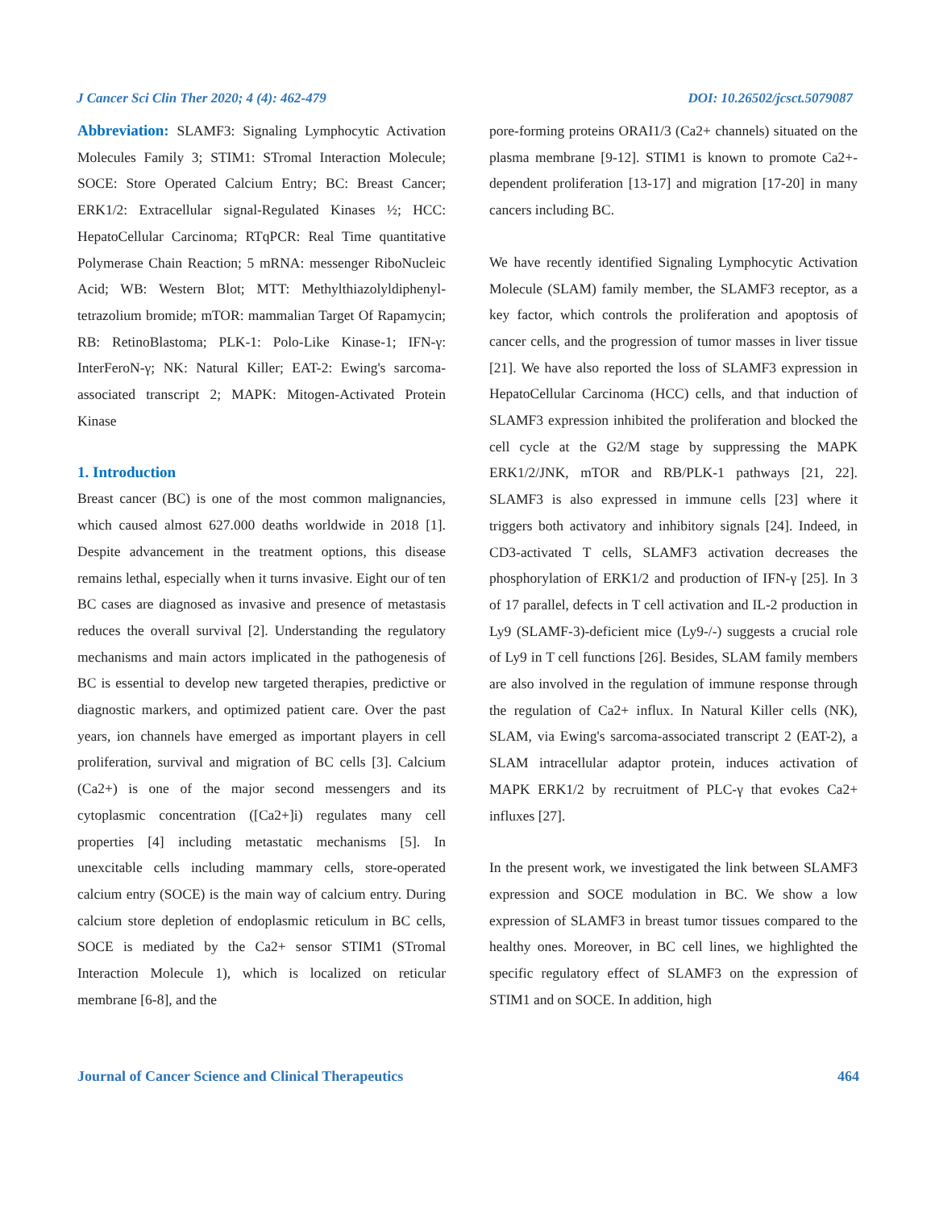J Cancer Sci Clin Ther 2020; 4 (4): 462-479 DOI: 10.26502/jcsct.5079087
Abbreviation: SLAMF3: Signaling Lymphocytic Activation Molecules Family 3; STIM1: STromal Interaction Molecule; SOCE: Store Operated Calcium Entry; BC: Breast Cancer; ERK1/2: Extracellular signal-Regulated Kinases ½; HCC: HepatoCellular Carcinoma; RTqPCR: Real Time quantitative Polymerase Chain Reaction; 5 mRNA: messenger RiboNucleic Acid; WB: Western Blot; MTT: Methylthiazolyldiphenyl-tetrazolium bromide; mTOR: mammalian Target Of Rapamycin; RB: RetinoBlastoma; PLK-1: Polo-Like Kinase-1; IFN-γ: InterFeroN-γ; NK: Natural Killer; EAT-2: Ewing's sarcoma-associated transcript 2; MAPK: Mitogen-Activated Protein Kinase
1. Introduction
Breast cancer (BC) is one of the most common malignancies, which caused almost 627.000 deaths worldwide in 2018 [1]. Despite advancement in the treatment options, this disease remains lethal, especially when it turns invasive. Eight our of ten BC cases are diagnosed as invasive and presence of metastasis reduces the overall survival [2]. Understanding the regulatory mechanisms and main actors implicated in the pathogenesis of BC is essential to develop new targeted therapies, predictive or diagnostic markers, and optimized patient care. Over the past years, ion channels have emerged as important players in cell proliferation, survival and migration of BC cells [3]. Calcium (Ca2+) is one of the major second messengers and its cytoplasmic concentration ([Ca2+]i) regulates many cell properties [4] including metastatic mechanisms [5]. In unexcitable cells including mammary cells, store-operated calcium entry (SOCE) is the main way of calcium entry. During calcium store depletion of endoplasmic reticulum in BC cells, SOCE is mediated by the Ca2+ sensor STIM1 (STromal Interaction Molecule 1), which is localized on reticular membrane [6-8], and the
pore-forming proteins ORAI1/3 (Ca2+ channels) situated on the plasma membrane [9-12]. STIM1 is known to promote Ca2+-dependent proliferation [13-17] and migration [17-20] in many cancers including BC.
We have recently identified Signaling Lymphocytic Activation Molecule (SLAM) family member, the SLAMF3 receptor, as a key factor, which controls the proliferation and apoptosis of cancer cells, and the progression of tumor masses in liver tissue [21]. We have also reported the loss of SLAMF3 expression in HepatoCellular Carcinoma (HCC) cells, and that induction of SLAMF3 expression inhibited the proliferation and blocked the cell cycle at the G2/M stage by suppressing the MAPK ERK1/2/JNK, mTOR and RB/PLK-1 pathways [21, 22]. SLAMF3 is also expressed in immune cells [23] where it triggers both activatory and inhibitory signals [24]. Indeed, in CD3-activated T cells, SLAMF3 activation decreases the phosphorylation of ERK1/2 and production of IFN-γ [25]. In 3 of 17 parallel, defects in T cell activation and IL-2 production in Ly9 (SLAMF-3)-deficient mice (Ly9-/-) suggests a crucial role of Ly9 in T cell functions [26]. Besides, SLAM family members are also involved in the regulation of immune response through the regulation of Ca2+ influx. In Natural Killer cells (NK), SLAM, via Ewing's sarcoma-associated transcript 2 (EAT-2), a SLAM intracellular adaptor protein, induces activation of MAPK ERK1/2 by recruitment of PLC-γ that evokes Ca2+ influxes [27].
In the present work, we investigated the link between SLAMF3 expression and SOCE modulation in BC. We show a low expression of SLAMF3 in breast tumor tissues compared to the healthy ones. Moreover, in BC cell lines, we highlighted the specific regulatory effect of SLAMF3 on the expression of STIM1 and on SOCE. In addition, high
Journal of Cancer Science and Clinical Therapeutics 464